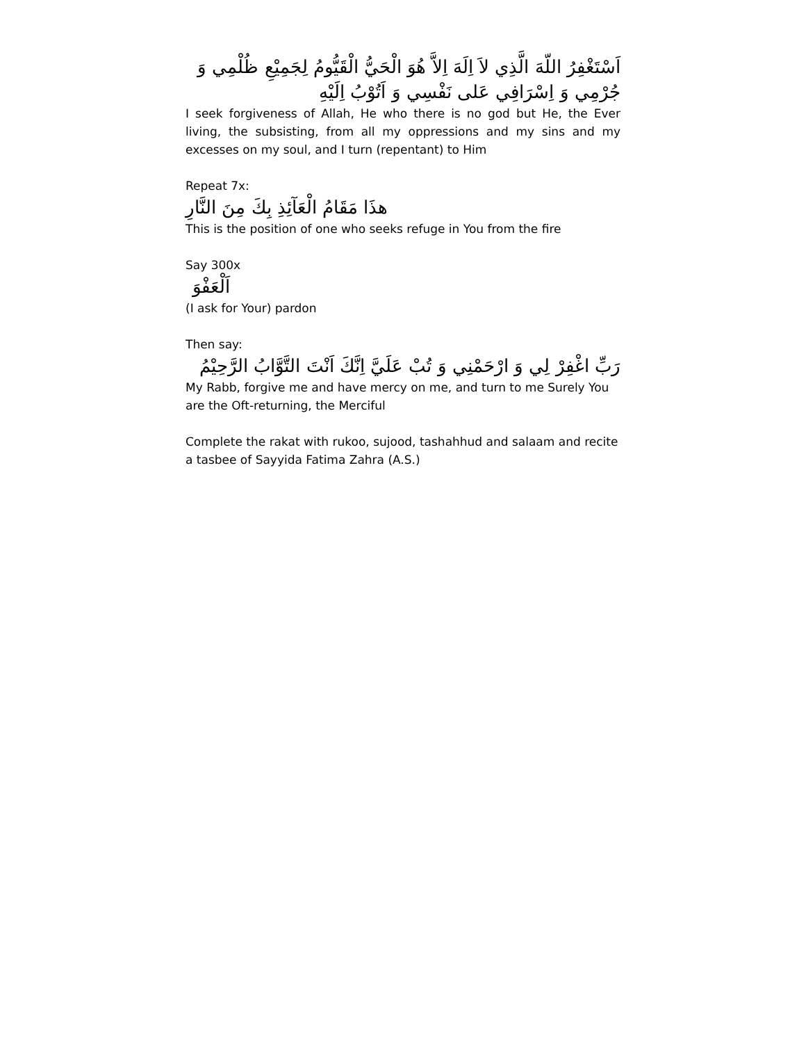اَسْتَغْفِرُ اللّهَ الَّذِي لاَ اِلَهَ اِلاَّ هُوَ الْحَيُّ الْقَيُّومُ لِجَمِيْعِ ظُلْمِي وَ جُرْمِي وَ اِسْرَافِي عَلى نَفْسِي وَ اَتُوْبُ اِلَيْهِ
I seek forgiveness of Allah, He who there is no god but He, the Ever living, the subsisting, from all my oppressions and my sins and my excesses on my soul, and I turn (repentant) to Him
Repeat 7x:
هذَا مَقَامُ الْعَآئِذِ بِكَ مِنَ النَّارِ
This is the position of one who seeks refuge in You from the fire
Say 300x
اَلْعَفْوَ
(I ask for Your) pardon
Then say:
رَبِّ اغْفِرْ لِي وَ ارْحَمْنِي وَ تُبْ عَلَيَّ اِنَّكَ اَنْتَ التَّوَّابُ الرَّحِيْمُ
My Rabb, forgive me and have mercy on me, and turn to me Surely You are the Oft-returning, the Merciful
Complete the rakat with rukoo, sujood, tashahhud and salaam and recite a tasbee of Sayyida Fatima Zahra (A.S.)